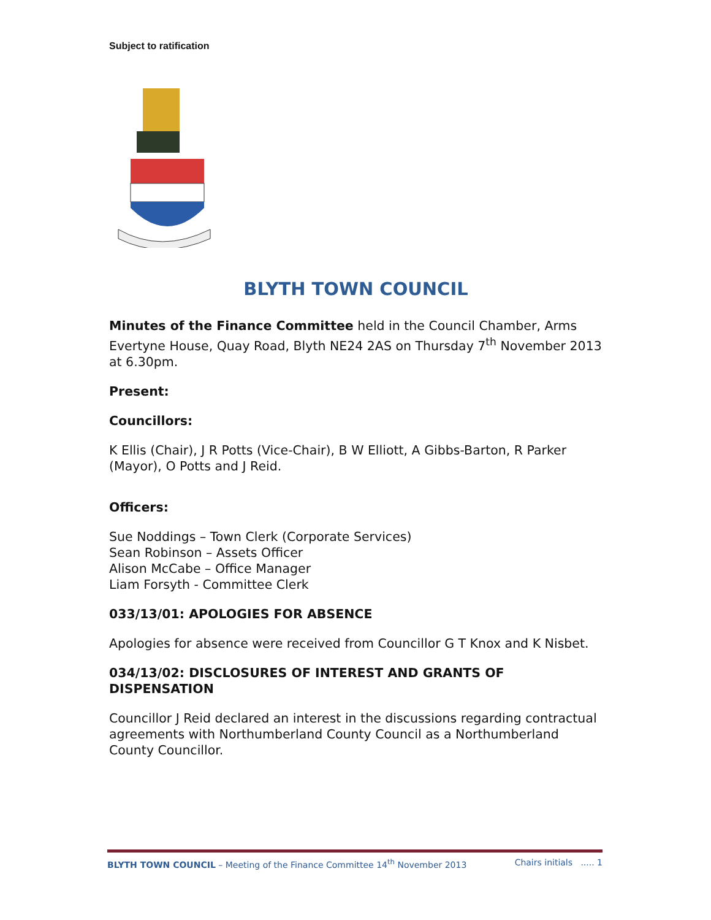Subject to ratification
BLYTH TOWN COUNCIL
Minutes of the Finance Committee held in the Council Chamber, Arms Evertyne House, Quay Road, Blyth NE24 2AS on Thursday 7<sup>th</sup> November 2013 at 6.30pm.
Present:
Councillors:
K Ellis (Chair), J R Potts (Vice-Chair), B W Elliott, A Gibbs-Barton, R Parker (Mayor), O Potts and J Reid.
Officers:
Sue Noddings – Town Clerk (Corporate Services)
Sean Robinson – Assets Officer
Alison McCabe – Office Manager
Liam Forsyth - Committee Clerk
033/13/01: APOLOGIES FOR ABSENCE
Apologies for absence were received from Councillor G T Knox and K Nisbet.
034/13/02: DISCLOSURES OF INTEREST AND GRANTS OF DISPENSATION
Councillor J Reid declared an interest in the discussions regarding contractual agreements with Northumberland County Council as a Northumberland County Councillor.
BLYTH TOWN COUNCIL – Meeting of the Finance Committee 14<sup>th</sup> November 2013 Chairs initials ..... 1